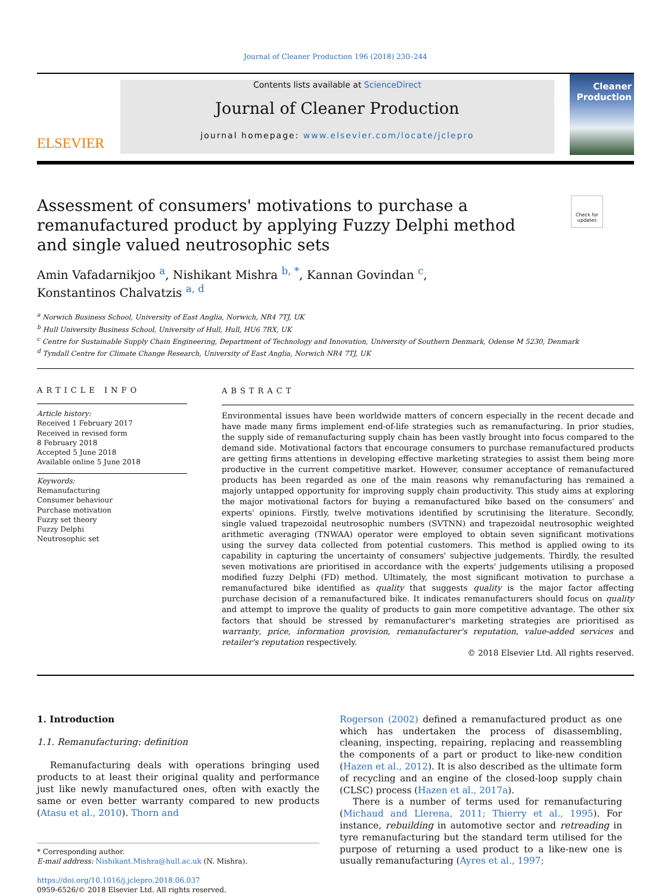Journal of Cleaner Production 196 (2018) 230–244
ELSEVIER
Contents lists available at ScienceDirect
Journal of Cleaner Production
journal homepage: www.elsevier.com/locate/jclepro
Cleaner Production
Assessment of consumers' motivations to purchase a remanufactured product by applying Fuzzy Delphi method and single valued neutrosophic sets
Check for updates
Amin Vafadarnikjoo <sup>a</sup>, Nishikant Mishra <sup>b, *</sup>, Kannan Govindan <sup>c</sup>,
Konstantinos Chalvatzis <sup>a, d</sup>
<sup>a</sup> Norwich Business School, University of East Anglia, Norwich, NR4 7TJ, UK
<sup>b</sup> Hull University Business School, University of Hull, Hull, HU6 7RX, UK
<sup>c</sup> Centre for Sustainable Supply Chain Engineering, Department of Technology and Innovation, University of Southern Denmark, Odense M 5230, Denmark
<sup>d</sup> Tyndall Centre for Climate Change Research, University of East Anglia, Norwich NR4 7TJ, UK
ARTICLE INFO
Article history:
Received 1 February 2017
Received in revised form
8 February 2018
Accepted 5 June 2018
Available online 5 June 2018
Keywords:
Remanufacturing
Consumer behaviour
Purchase motivation
Fuzzy set theory
Fuzzy Delphi
Neutrosophic set
ABSTRACT
Environmental issues have been worldwide matters of concern especially in the recent decade and have made many firms implement end-of-life strategies such as remanufacturing. In prior studies, the supply side of remanufacturing supply chain has been vastly brought into focus compared to the demand side. Motivational factors that encourage consumers to purchase remanufactured products are getting firms attentions in developing effective marketing strategies to assist them being more productive in the current competitive market. However, consumer acceptance of remanufactured products has been regarded as one of the main reasons why remanufacturing has remained a majorly untapped opportunity for improving supply chain productivity. This study aims at exploring the major motivational factors for buying a remanufactured bike based on the consumers' and experts' opinions. Firstly, twelve motivations identified by scrutinising the literature. Secondly, single valued trapezoidal neutrosophic numbers (SVTNN) and trapezoidal neutrosophic weighted arithmetic averaging (TNWAA) operator were employed to obtain seven significant motivations using the survey data collected from potential customers. This method is applied owing to its capability in capturing the uncertainty of consumers' subjective judgements. Thirdly, the resulted seven motivations are prioritised in accordance with the experts' judgements utilising a proposed modified fuzzy Delphi (FD) method. Ultimately, the most significant motivation to purchase a remanufactured bike identified as quality that suggests quality is the major factor affecting purchase decision of a remanufactured bike. It indicates remanufacturers should focus on quality and attempt to improve the quality of products to gain more competitive advantage. The other six factors that should be stressed by remanufacturer's marketing strategies are prioritised as warranty, price, information provision, remanufacturer's reputation, value-added services and retailer's reputation respectively.
© 2018 Elsevier Ltd. All rights reserved.
1. Introduction
1.1. Remanufacturing: definition
Remanufacturing deals with operations bringing used products to at least their original quality and performance just like newly manufactured ones, often with exactly the same or even better warranty compared to new products (Atasu et al., 2010). Thorn and
* Corresponding author.
E-mail address: Nishikant.Mishra@hull.ac.uk (N. Mishra).
https://doi.org/10.1016/j.jclepro.2018.06.037
0959-6526/© 2018 Elsevier Ltd. All rights reserved.
Rogerson (2002) defined a remanufactured product as one which has undertaken the process of disassembling, cleaning, inspecting, repairing, replacing and reassembling the components of a part or product to like-new condition (Hazen et al., 2012). It is also described as the ultimate form of recycling and an engine of the closed-loop supply chain (CLSC) process (Hazen et al., 2017a).
There is a number of terms used for remanufacturing (Michaud and Llerena, 2011; Thierry et al., 1995). For instance, rebuilding in automotive sector and retreading in tyre remanufacturing but the standard term utilised for the purpose of returning a used product to a like-new one is usually remanufacturing (Ayres et al., 1997;